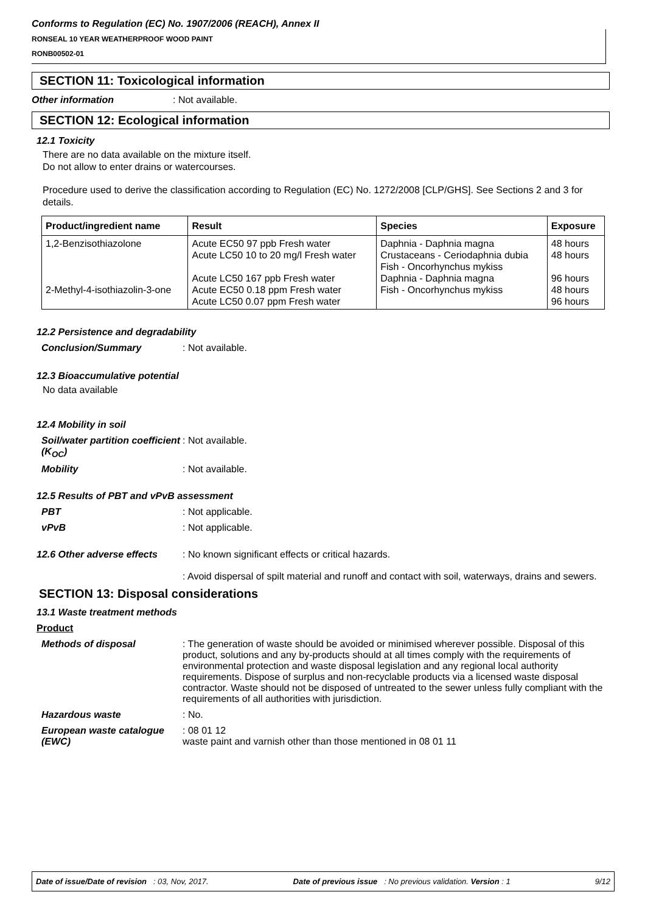Conforms to Regulation (EC) No. 1907/2006 (REACH), Annex II
RONSEAL 10 YEAR WEATHERPROOF WOOD PAINT
RONB00502-01
SECTION 11: Toxicological information
Other information : Not available.
SECTION 12: Ecological information
12.1 Toxicity
There are no data available on the mixture itself.
Do not allow to enter drains or watercourses.
Procedure used to derive the classification according to Regulation (EC) No. 1272/2008 [CLP/GHS]. See Sections 2 and 3 for details.
| Product/ingredient name | Result | Species | Exposure |
| --- | --- | --- | --- |
| 1,2-Benzisothiazolone 2-Methyl-4-isothiazolin-3-one | Acute EC50 97 ppb Fresh water Acute LC50 10 to 20 mg/l Fresh water Acute LC50 167 ppb Fresh water Acute EC50 0.18 ppm Fresh water Acute LC50 0.07 ppm Fresh water | Daphnia - Daphnia magna Crustaceans - Ceriodaphnia dubia Fish - Oncorhynchus mykiss Daphnia - Daphnia magna Fish - Oncorhynchus mykiss | 48 hours 48 hours 96 hours 48 hours 96 hours |
12.2 Persistence and degradability
Conclusion/Summary : Not available.
12.3 Bioaccumulative potential
No data available
12.4 Mobility in soil
Soil/water partition coefficient (K<sub>OC</sub>)
: Not available.
Mobility : Not available.
12.5 Results of PBT and vPvB assessment
PBT : Not applicable.
vPvB : Not applicable.
12.6 Other adverse effects
: No known significant effects or critical hazards.
: Avoid dispersal of spilt material and runoff and contact with soil, waterways, drains and sewers.
SECTION 13: Disposal considerations
13.1 Waste treatment methods
Product
Methods of disposal : The generation of waste should be avoided or minimised wherever possible. Disposal of this product, solutions and any by-products should at all times comply with the requirements of environmental protection and waste disposal legislation and any regional local authority requirements. Dispose of surplus and non-recyclable products via a licensed waste disposal contractor. Waste should not be disposed of untreated to the sewer unless fully compliant with the requirements of all authorities with jurisdiction.
Hazardous waste : No.
European waste catalogue (EWC)
: 08 01 12
waste paint and varnish other than those mentioned in 08 01 11
Date of issue/Date of revision : 03, Nov, 2017. Date of previous issue : No previous validation. Version : 1 9/12